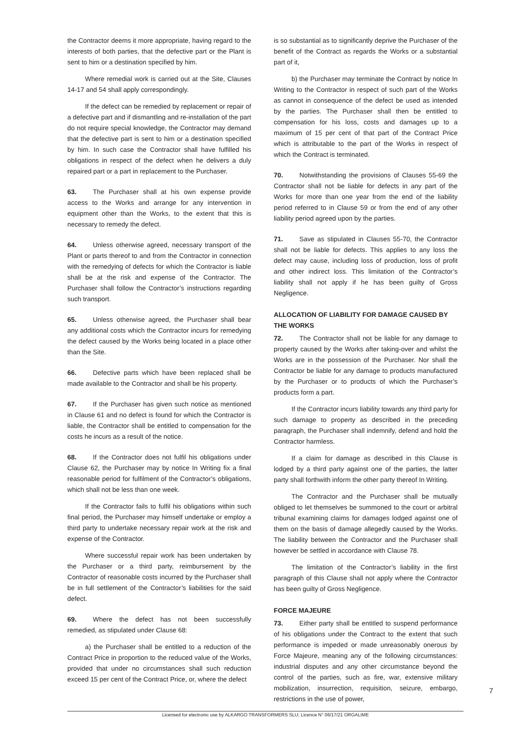the Contractor deems it more appropriate, having regard to the interests of both parties, that the defective part or the Plant is sent to him or a destination specified by him.
Where remedial work is carried out at the Site, Clauses 14-17 and 54 shall apply correspondingly.
If the defect can be remedied by replacement or repair of a defective part and if dismantling and re-installation of the part do not require special knowledge, the Contractor may demand that the defective part is sent to him or a destination specified by him. In such case the Contractor shall have fulfilled his obligations in respect of the defect when he delivers a duly repaired part or a part in replacement to the Purchaser.
63. The Purchaser shall at his own expense provide access to the Works and arrange for any intervention in equipment other than the Works, to the extent that this is necessary to remedy the defect.
64. Unless otherwise agreed, necessary transport of the Plant or parts thereof to and from the Contractor in connection with the remedying of defects for which the Contractor is liable shall be at the risk and expense of the Contractor. The Purchaser shall follow the Contractor’s instructions regarding such transport.
65. Unless otherwise agreed, the Purchaser shall bear any additional costs which the Contractor incurs for remedying the defect caused by the Works being located in a place other than the Site.
66. Defective parts which have been replaced shall be made available to the Contractor and shall be his property.
67. If the Purchaser has given such notice as mentioned in Clause 61 and no defect is found for which the Contractor is liable, the Contractor shall be entitled to compensation for the costs he incurs as a result of the notice.
68. If the Contractor does not fulfil his obligations under Clause 62, the Purchaser may by notice In Writing fix a final reasonable period for fulfilment of the Contractor’s obligations, which shall not be less than one week.
If the Contractor fails to fulfil his obligations within such final period, the Purchaser may himself undertake or employ a third party to undertake necessary repair work at the risk and expense of the Contractor.
Where successful repair work has been undertaken by the Purchaser or a third party, reimbursement by the Contractor of reasonable costs incurred by the Purchaser shall be in full settlement of the Contractor’s liabilities for the said defect.
69. Where the defect has not been successfully remedied, as stipulated under Clause 68:
a) the Purchaser shall be entitled to a reduction of the Contract Price in proportion to the reduced value of the Works, provided that under no circumstances shall such reduction exceed 15 per cent of the Contract Price, or, where the defect
is so substantial as to significantly deprive the Purchaser of the benefit of the Contract as regards the Works or a substantial part of it,
b) the Purchaser may terminate the Contract by notice In Writing to the Contractor in respect of such part of the Works as cannot in consequence of the defect be used as intended by the parties. The Purchaser shall then be entitled to compensation for his loss, costs and damages up to a maximum of 15 per cent of that part of the Contract Price which is attributable to the part of the Works in respect of which the Contract is terminated.
70. Notwithstanding the provisions of Clauses 55-69 the Contractor shall not be liable for defects in any part of the Works for more than one year from the end of the liability period referred to in Clause 59 or from the end of any other liability period agreed upon by the parties.
71. Save as stipulated in Clauses 55-70, the Contractor shall not be liable for defects. This applies to any loss the defect may cause, including loss of production, loss of profit and other indirect loss. This limitation of the Contractor’s liability shall not apply if he has been guilty of Gross Negligence.
ALLOCATION OF LIABILITY FOR DAMAGE CAUSED BY THE WORKS
72. The Contractor shall not be liable for any damage to property caused by the Works after taking-over and whilst the Works are in the possession of the Purchaser. Nor shall the Contractor be liable for any damage to products manufactured by the Purchaser or to products of which the Purchaser’s products form a part.
If the Contractor incurs liability towards any third party for such damage to property as described in the preceding paragraph, the Purchaser shall indemnify, defend and hold the Contractor harmless.
If a claim for damage as described in this Clause is lodged by a third party against one of the parties, the latter party shall forthwith inform the other party thereof In Writing.
The Contractor and the Purchaser shall be mutually obliged to let themselves be summoned to the court or arbitral tribunal examining claims for damages lodged against one of them on the basis of damage allegedly caused by the Works. The liability between the Contractor and the Purchaser shall however be settled in accordance with Clause 78.
The limitation of the Contractor’s liability in the first paragraph of this Clause shall not apply where the Contractor has been guilty of Gross Negligence.
FORCE MAJEURE
73. Either party shall be entitled to suspend performance of his obligations under the Contract to the extent that such performance is impeded or made unreasonably onerous by Force Majeure, meaning any of the following circumstances: industrial disputes and any other circumstance beyond the control of the parties, such as fire, war, extensive military mobilization, insurrection, requisition, seizure, embargo, restrictions in the use of power,
7
Licensed for electronic use by ALKARGO TRANSFORMERS SLU; Licence N° 06/17/21 ORGALIME